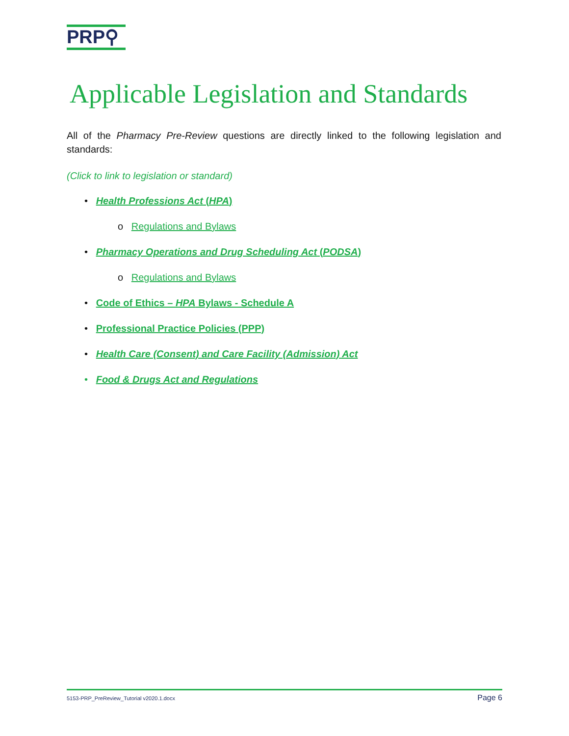PRP⚲
Applicable Legislation and Standards
All of the Pharmacy Pre-Review questions are directly linked to the following legislation and standards:
(Click to link to legislation or standard)
• Health Professions Act (HPA)
o Regulations and Bylaws
• Pharmacy Operations and Drug Scheduling Act (PODSA)
o Regulations and Bylaws
• Code of Ethics – HPA Bylaws - Schedule A
• Professional Practice Policies (PPP)
• Health Care (Consent) and Care Facility (Admission) Act
• Food & Drugs Act and Regulations
5153-PRP_PreReview_Tutorial v2020.1.docx Page 6